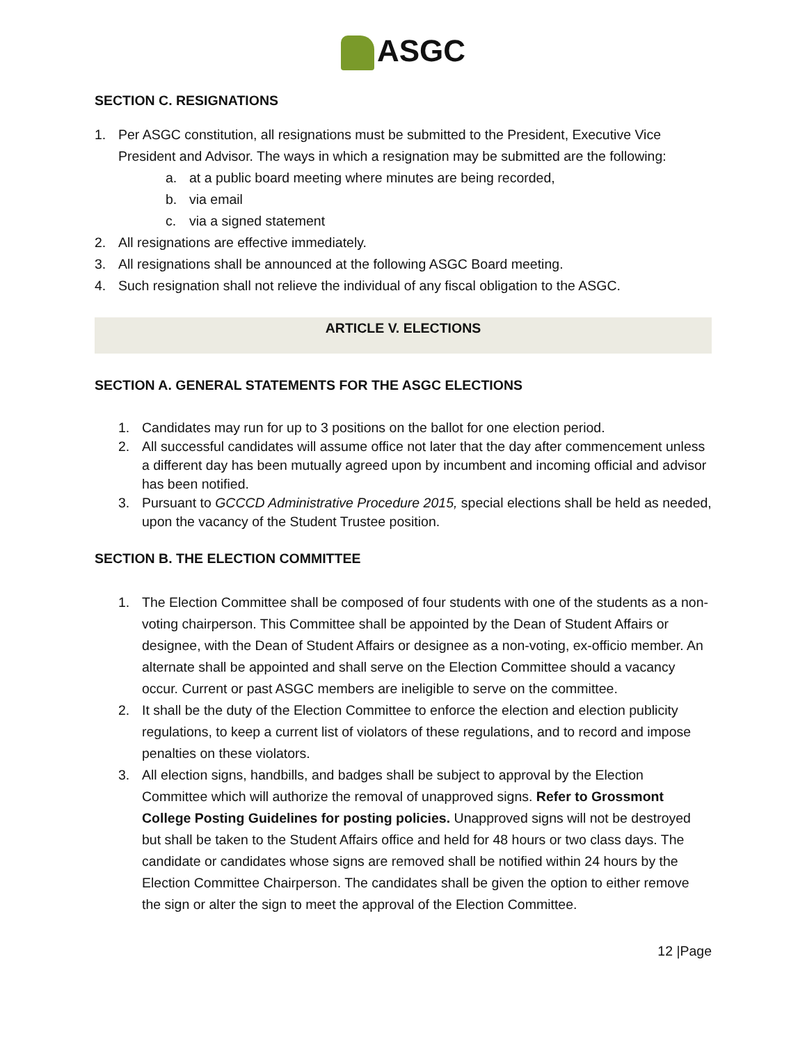ASGC
SECTION C. RESIGNATIONS
1. Per ASGC constitution, all resignations must be submitted to the President, Executive Vice President and Advisor. The ways in which a resignation may be submitted are the following:
a. at a public board meeting where minutes are being recorded,
b. via email
c. via a signed statement
2. All resignations are effective immediately.
3. All resignations shall be announced at the following ASGC Board meeting.
4. Such resignation shall not relieve the individual of any fiscal obligation to the ASGC.
ARTICLE V. ELECTIONS
SECTION A. GENERAL STATEMENTS FOR THE ASGC ELECTIONS
1. Candidates may run for up to 3 positions on the ballot for one election period.
2. All successful candidates will assume office not later that the day after commencement unless a different day has been mutually agreed upon by incumbent and incoming official and advisor has been notified.
3. Pursuant to GCCCD Administrative Procedure 2015, special elections shall be held as needed, upon the vacancy of the Student Trustee position.
SECTION B. THE ELECTION COMMITTEE
1. The Election Committee shall be composed of four students with one of the students as a non-voting chairperson. This Committee shall be appointed by the Dean of Student Affairs or designee, with the Dean of Student Affairs or designee as a non-voting, ex-officio member. An alternate shall be appointed and shall serve on the Election Committee should a vacancy occur. Current or past ASGC members are ineligible to serve on the committee.
2. It shall be the duty of the Election Committee to enforce the election and election publicity regulations, to keep a current list of violators of these regulations, and to record and impose penalties on these violators.
3. All election signs, handbills, and badges shall be subject to approval by the Election Committee which will authorize the removal of unapproved signs. Refer to Grossmont College Posting Guidelines for posting policies. Unapproved signs will not be destroyed but shall be taken to the Student Affairs office and held for 48 hours or two class days. The candidate or candidates whose signs are removed shall be notified within 24 hours by the Election Committee Chairperson. The candidates shall be given the option to either remove the sign or alter the sign to meet the approval of the Election Committee.
12 |Page